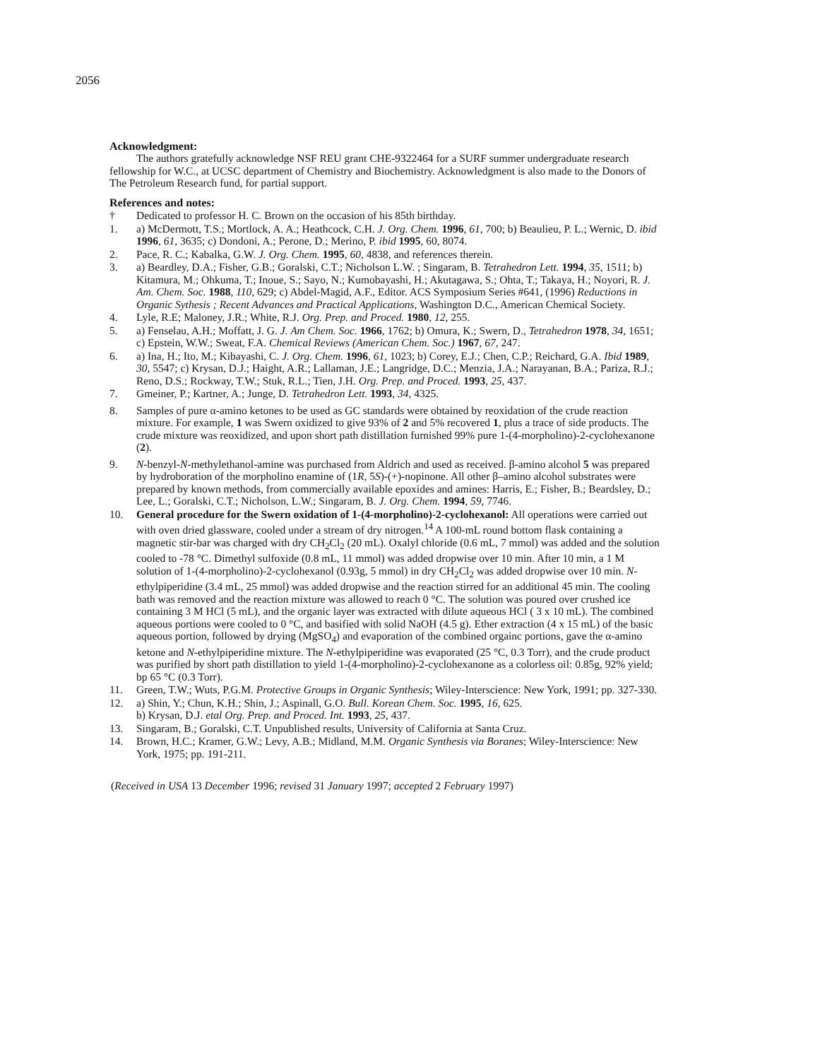2056
Acknowledgment:
The authors gratefully acknowledge NSF REU grant CHE-9322464 for a SURF summer undergraduate research fellowship for W.C., at UCSC department of Chemistry and Biochemistry. Acknowledgment is also made to the Donors of The Petroleum Research fund, for partial support.
References and notes:
† Dedicated to professor H. C. Brown on the occasion of his 85th birthday.
1. a) McDermott, T.S.; Mortlock, A. A.; Heathcock, C.H. J. Org. Chem. 1996, 61, 700; b) Beaulieu, P. L.; Wernic, D. ibid 1996, 61, 3635; c) Dondoni, A.; Perone, D.; Merino, P. ibid 1995, 60, 8074.
2. Pace, R. C.; Kabalka, G.W. J. Org. Chem. 1995, 60, 4838, and references therein.
3. a) Beardley, D.A.; Fisher, G.B.; Goralski, C.T.; Nicholson L.W. ; Singaram, B. Tetrahedron Lett. 1994, 35, 1511; b) Kitamura, M.; Ohkuma, T.; Inoue, S.; Sayo, N.; Kumobayashi, H.; Akutagawa, S.; Ohta, T.; Takaya, H.; Noyori, R. J. Am. Chem. Soc. 1988, 110, 629; c) Abdel-Magid, A.F., Editor. ACS Symposium Series #641, (1996) Reductions in Organic Sythesis ; Recent Advances and Practical Applications, Washington D.C., American Chemical Society.
4. Lyle, R.E; Maloney, J.R.; White, R.J. Org. Prep. and Proced. 1980, 12, 255.
5. a) Fenselau, A.H.; Moffatt, J. G. J. Am Chem. Soc. 1966, 1762; b) Omura, K.; Swern, D., Tetrahedron 1978, 34, 1651; c) Epstein, W.W.; Sweat, F.A. Chemical Reviews (American Chem. Soc.) 1967, 67, 247.
6. a) Ina, H.; Ito, M.; Kibayashi, C. J. Org. Chem. 1996, 61, 1023; b) Corey, E.J.; Chen, C.P.; Reichard, G.A. Ibid 1989, 30, 5547; c) Krysan, D.J.; Haight, A.R.; Lallaman, J.E.; Langridge, D.C.; Menzia, J.A.; Narayanan, B.A.; Pariza, R.J.; Reno, D.S.; Rockway, T.W.; Stuk, R.L.; Tien, J.H. Org. Prep. and Proced. 1993, 25, 437.
7. Gmeiner, P.; Kartner, A.; Junge, D. Tetrahedron Lett. 1993, 34, 4325.
8. Samples of pure α-amino ketones to be used as GC standards were obtained by reoxidation of the crude reaction mixture. For example, 1 was Swern oxidized to give 93% of 2 and 5% recovered 1, plus a trace of side products. The crude mixture was reoxidized, and upon short path distillation furnished 99% pure 1-(4-morpholino)-2-cyclohexanone (2).
9. N-benzyl-N-methylethanol-amine was purchased from Aldrich and used as received. β-amino alcohol 5 was prepared by hydroboration of the morpholino enamine of (1R, 5S)-(+)-nopinone. All other β–amino alcohol substrates were prepared by known methods, from commercially available epoxides and amines: Harris, E.; Fisher, B.; Beardsley, D.; Lee, L.; Goralski, C.T.; Nicholson, L.W.; Singaram, B. J. Org. Chem. 1994, 59, 7746.
10. General procedure for the Swern oxidation of 1-(4-morpholino)-2-cyclohexanol: All operations were carried out with oven dried glassware, cooled under a stream of dry nitrogen.<sup>14</sup> A 100-mL round bottom flask containing a magnetic stir-bar was charged with dry CH<sub>2</sub>Cl<sub>2</sub> (20 mL). Oxalyl chloride (0.6 mL, 7 mmol) was added and the solution cooled to -78 °C. Dimethyl sulfoxide (0.8 mL, 11 mmol) was added dropwise over 10 min. After 10 min, a 1 M solution of 1-(4-morpholino)-2-cyclohexanol (0.93g, 5 mmol) in dry CH<sub>2</sub>Cl<sub>2</sub> was added dropwise over 10 min. N-ethylpiperidine (3.4 mL, 25 mmol) was added dropwise and the reaction stirred for an additional 45 min. The cooling bath was removed and the reaction mixture was allowed to reach 0 °C. The solution was poured over crushed ice containing 3 M HCl (5 mL), and the organic layer was extracted with dilute aqueous HCl ( 3 x 10 mL). The combined aqueous portions were cooled to 0 °C, and basified with solid NaOH (4.5 g). Ether extraction (4 x 15 mL) of the basic aqueous portion, followed by drying (MgSO<sub>4</sub>) and evaporation of the combined orgainc portions, gave the α-amino ketone and N-ethylpiperidine mixture. The N-ethylpiperidine was evaporated (25 °C, 0.3 Torr), and the crude product was purified by short path distillation to yield 1-(4-morpholino)-2-cyclohexanone as a colorless oil: 0.85g, 92% yield; bp 65 °C (0.3 Torr).
11. Green, T.W.; Wuts, P.G.M. Protective Groups in Organic Synthesis; Wiley-Interscience: New York, 1991; pp. 327-330.
12. a) Shin, Y.; Chun, K.H.; Shin, J.; Aspinall, G.O. Bull. Korean Chem. Soc. 1995, 16, 625.
b) Krysan, D.J. etal Org. Prep. and Proced. Int. 1993, 25, 437.
13. Singaram, B.; Goralski, C.T. Unpublished results, University of California at Santa Cruz.
14. Brown, H.C.; Kramer, G.W.; Levy, A.B.; Midland, M.M. Organic Synthesis via Boranes; Wiley-Interscience: New York, 1975; pp. 191-211.
(Received in USA 13 December 1996; revised 31 January 1997; accepted 2 February 1997)